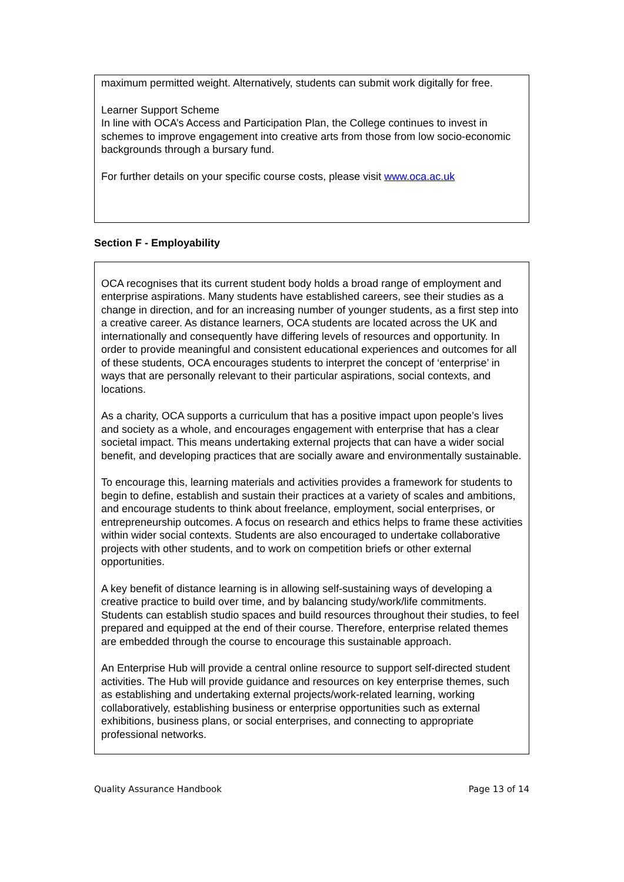maximum permitted weight. Alternatively, students can submit work digitally for free.
Learner Support Scheme
In line with OCA’s Access and Participation Plan, the College continues to invest in schemes to improve engagement into creative arts from those from low socio-economic backgrounds through a bursary fund.
For further details on your specific course costs, please visit www.oca.ac.uk
Section F - Employability
OCA recognises that its current student body holds a broad range of employment and enterprise aspirations. Many students have established careers, see their studies as a change in direction, and for an increasing number of younger students, as a first step into a creative career. As distance learners, OCA students are located across the UK and internationally and consequently have differing levels of resources and opportunity. In order to provide meaningful and consistent educational experiences and outcomes for all of these students, OCA encourages students to interpret the concept of ‘enterprise’ in ways that are personally relevant to their particular aspirations, social contexts, and locations.
As a charity, OCA supports a curriculum that has a positive impact upon people’s lives and society as a whole, and encourages engagement with enterprise that has a clear societal impact. This means undertaking external projects that can have a wider social benefit, and developing practices that are socially aware and environmentally sustainable.
To encourage this, learning materials and activities provides a framework for students to begin to define, establish and sustain their practices at a variety of scales and ambitions, and encourage students to think about freelance, employment, social enterprises, or entrepreneurship outcomes. A focus on research and ethics helps to frame these activities within wider social contexts. Students are also encouraged to undertake collaborative projects with other students, and to work on competition briefs or other external opportunities.
A key benefit of distance learning is in allowing self-sustaining ways of developing a creative practice to build over time, and by balancing study/work/life commitments. Students can establish studio spaces and build resources throughout their studies, to feel prepared and equipped at the end of their course. Therefore, enterprise related themes are embedded through the course to encourage this sustainable approach.
An Enterprise Hub will provide a central online resource to support self-directed student activities. The Hub will provide guidance and resources on key enterprise themes, such as establishing and undertaking external projects/work-related learning, working collaboratively, establishing business or enterprise opportunities such as external exhibitions, business plans, or social enterprises, and connecting to appropriate professional networks.
Quality Assurance Handbook Page 13 of 14